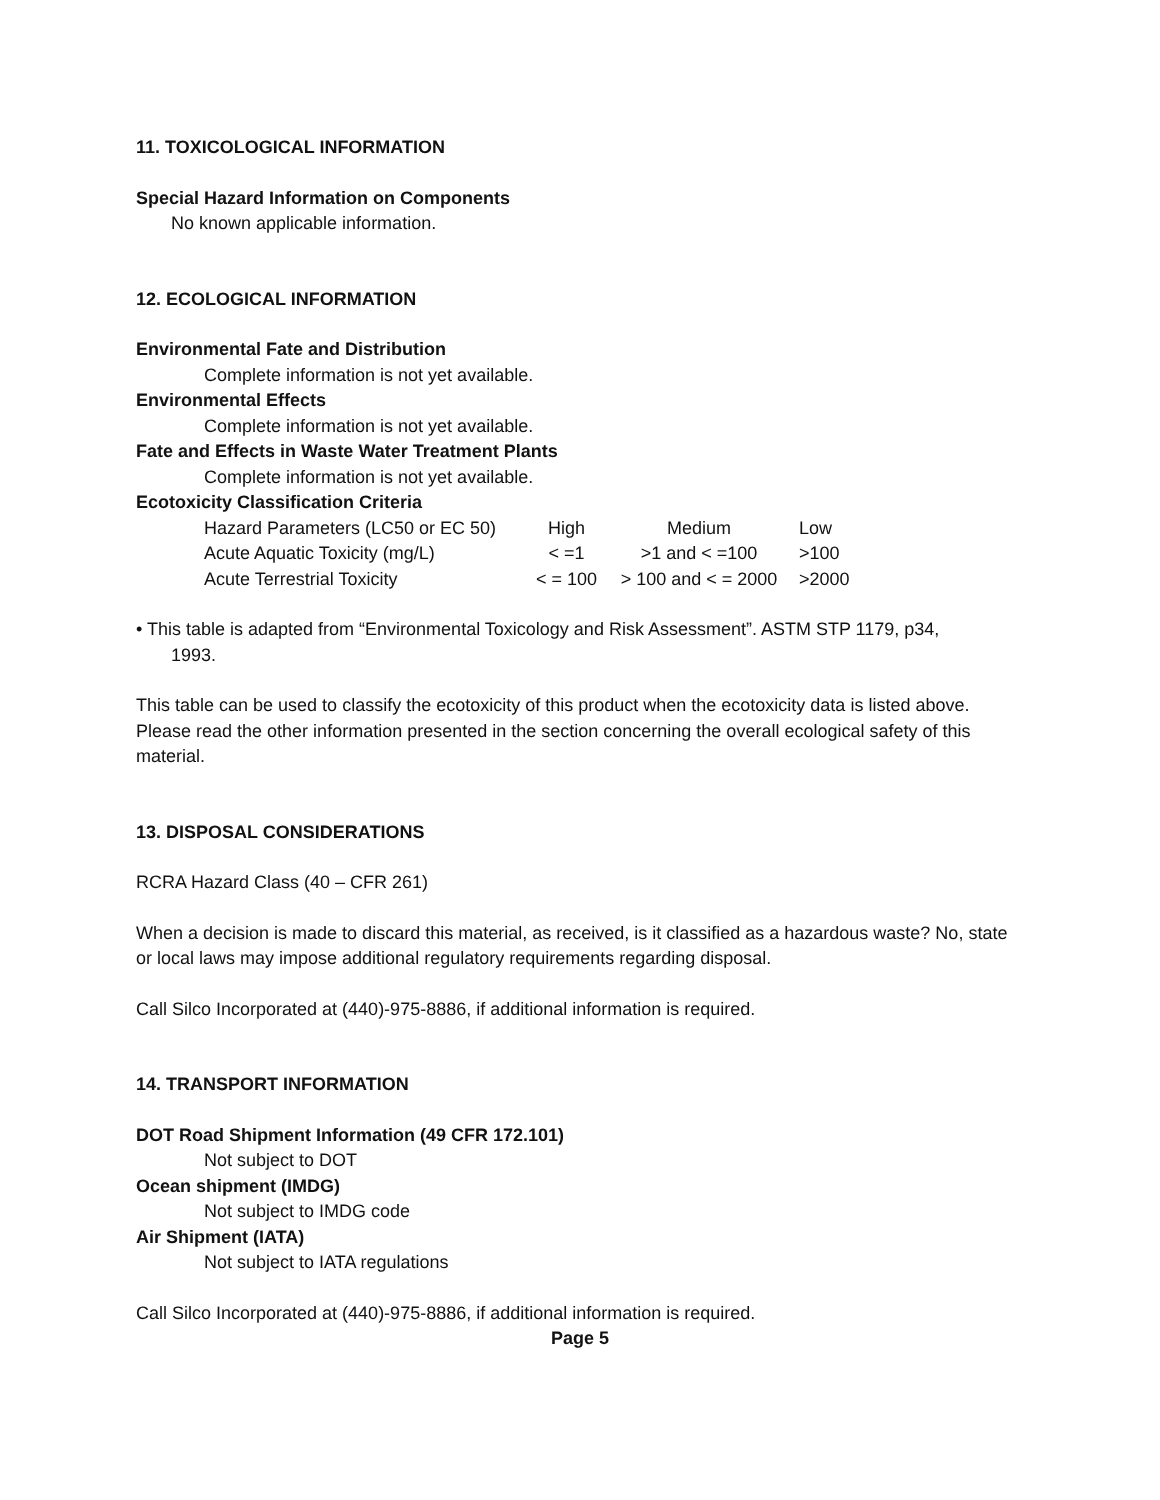11. TOXICOLOGICAL INFORMATION
Special Hazard Information on Components
No known applicable information.
12. ECOLOGICAL INFORMATION
Environmental Fate and Distribution
Complete information is not yet available.
Environmental Effects
Complete information is not yet available.
Fate and Effects in Waste Water Treatment Plants
Complete information is not yet available.
Ecotoxicity Classification Criteria
| Hazard Parameters (LC50 or EC 50) | High | Medium | Low |
| Acute Aquatic Toxicity (mg/L) | < =1 | >1 and < =100 | >100 |
| Acute Terrestrial Toxicity | < = 100 | > 100 and < = 2000 | >2000 |
• This table is adapted from “Environmental Toxicology and Risk Assessment”. ASTM STP 1179, p34,
1993.
This table can be used to classify the ecotoxicity of this product when the ecotoxicity data is listed above. Please read the other information presented in the section concerning the overall ecological safety of this material.
13. DISPOSAL CONSIDERATIONS
RCRA Hazard Class (40 – CFR 261)
When a decision is made to discard this material, as received, is it classified as a hazardous waste? No, state or local laws may impose additional regulatory requirements regarding disposal.
Call Silco Incorporated at (440)-975-8886, if additional information is required.
14. TRANSPORT INFORMATION
DOT Road Shipment Information (49 CFR 172.101)
Not subject to DOT
Ocean shipment (IMDG)
Not subject to IMDG code
Air Shipment (IATA)
Not subject to IATA regulations
Call Silco Incorporated at (440)-975-8886, if additional information is required.
Page 5